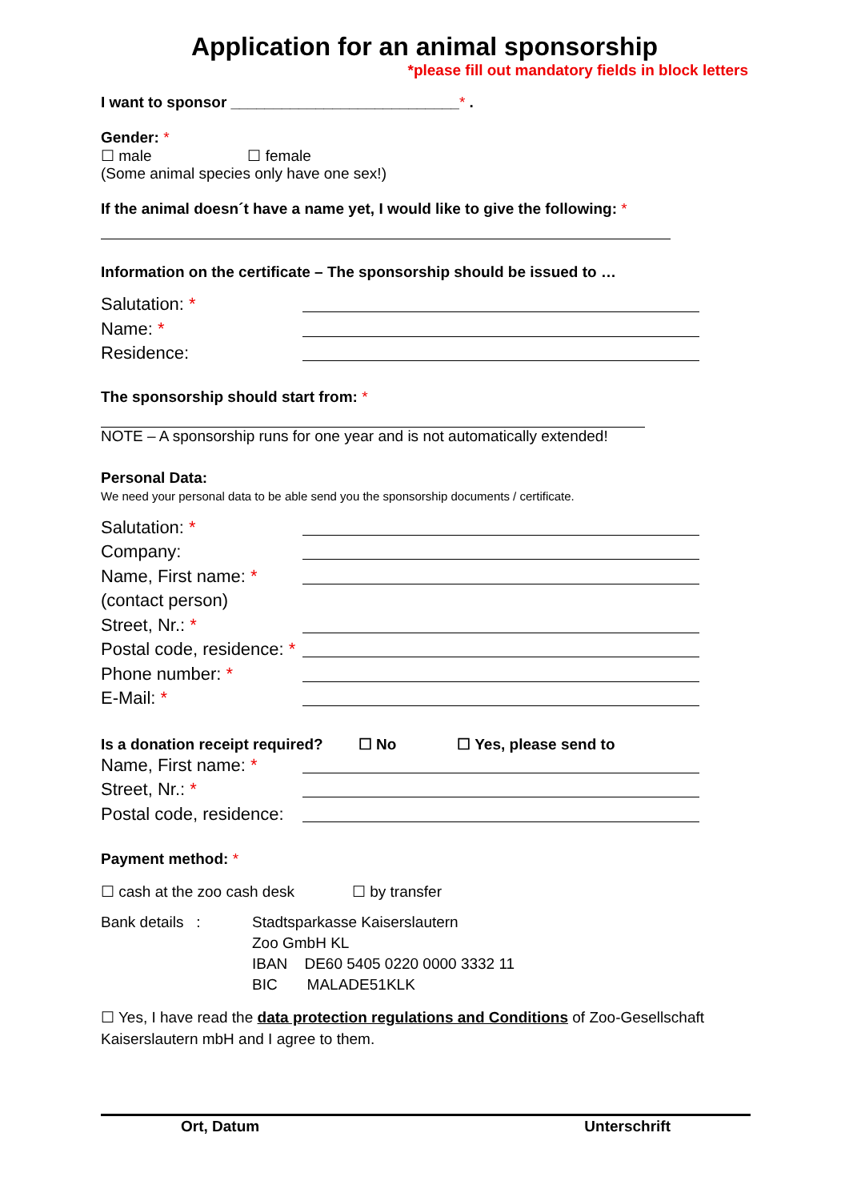Application for an animal sponsorship
*please fill out mandatory fields in block letters
I want to sponsor ___________________________* .
Gender: *
☐ male ☐ female
(Some animal species only have one sex!)
If the animal doesn´t have a name yet, I would like to give the following: *
Information on the certificate – The sponsorship should be issued to …
Salutation: *
Name: *
Residence:
The sponsorship should start from: *
NOTE – A sponsorship runs for one year and is not automatically extended!
Personal Data:
We need your personal data to be able send you the sponsorship documents / certificate.
Salutation: *
Company:
Name, First name: *
(contact person)
Street, Nr.: *
Postal code, residence: *
Phone number: *
E-Mail: *
Is a donation receipt required? ☐ No ☐ Yes, please send to
Name, First name: *
Street, Nr.: *
Postal code, residence:
Payment method: *
☐ cash at the zoo cash desk ☐ by transfer
Bank details : Stadtsparkasse Kaiserslautern
Zoo GmbH KL
IBAN DE60 5405 0220 0000 3332 11
BIC MALADE51KLK
☐ Yes, I have read the data protection regulations and Conditions of Zoo-Gesellschaft Kaiserslautern mbH and I agree to them.
Ort, Datum Unterschrift